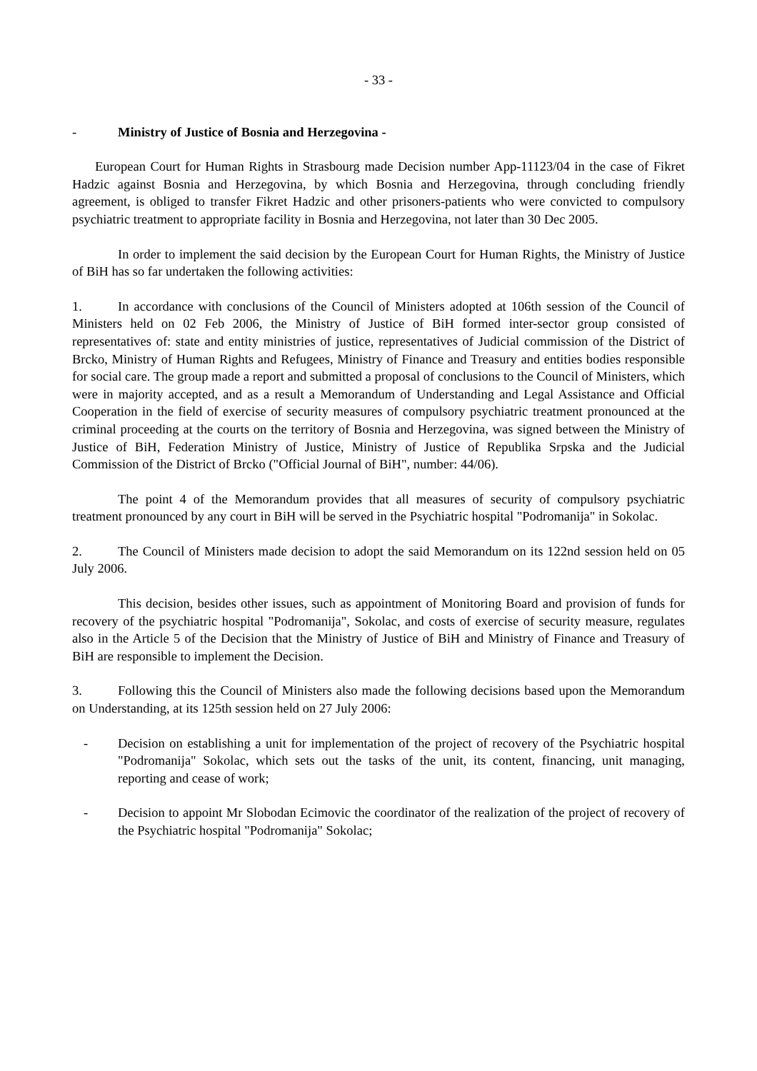- 33 -
- Ministry of Justice of Bosnia and Herzegovina -
European Court for Human Rights in Strasbourg made Decision number App-11123/04 in the case of Fikret Hadzic against Bosnia and Herzegovina, by which Bosnia and Herzegovina, through concluding friendly agreement, is obliged to transfer Fikret Hadzic and other prisoners-patients who were convicted to compulsory psychiatric treatment to appropriate facility in Bosnia and Herzegovina, not later than 30 Dec 2005.
In order to implement the said decision by the European Court for Human Rights, the Ministry of Justice of BiH has so far undertaken the following activities:
1. In accordance with conclusions of the Council of Ministers adopted at 106th session of the Council of Ministers held on 02 Feb 2006, the Ministry of Justice of BiH formed inter-sector group consisted of representatives of: state and entity ministries of justice, representatives of Judicial commission of the District of Brcko, Ministry of Human Rights and Refugees, Ministry of Finance and Treasury and entities bodies responsible for social care. The group made a report and submitted a proposal of conclusions to the Council of Ministers, which were in majority accepted, and as a result a Memorandum of Understanding and Legal Assistance and Official Cooperation in the field of exercise of security measures of compulsory psychiatric treatment pronounced at the criminal proceeding at the courts on the territory of Bosnia and Herzegovina, was signed between the Ministry of Justice of BiH, Federation Ministry of Justice, Ministry of Justice of Republika Srpska and the Judicial Commission of the District of Brcko ("Official Journal of BiH", number: 44/06).
The point 4 of the Memorandum provides that all measures of security of compulsory psychiatric treatment pronounced by any court in BiH will be served in the Psychiatric hospital "Podromanija" in Sokolac.
2. The Council of Ministers made decision to adopt the said Memorandum on its 122nd session held on 05 July 2006.
This decision, besides other issues, such as appointment of Monitoring Board and provision of funds for recovery of the psychiatric hospital "Podromanija", Sokolac, and costs of exercise of security measure, regulates also in the Article 5 of the Decision that the Ministry of Justice of BiH and Ministry of Finance and Treasury of BiH are responsible to implement the Decision.
3. Following this the Council of Ministers also made the following decisions based upon the Memorandum on Understanding, at its 125th session held on 27 July 2006:
- Decision on establishing a unit for implementation of the project of recovery of the Psychiatric hospital "Podromanija" Sokolac, which sets out the tasks of the unit, its content, financing, unit managing, reporting and cease of work;
- Decision to appoint Mr Slobodan Ecimovic the coordinator of the realization of the project of recovery of the Psychiatric hospital "Podromanija" Sokolac;